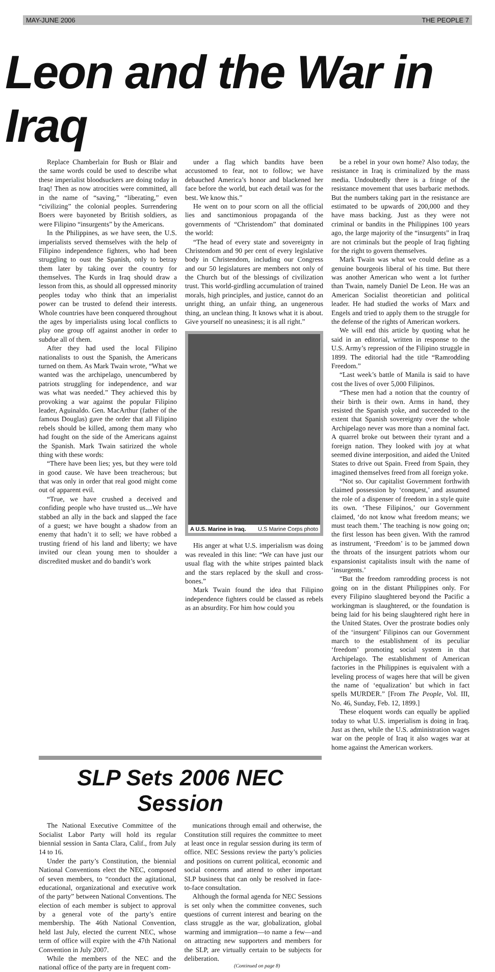MAY-JUNE 2006 THE PEOPLE 7
Leon and the War in Iraq
Replace Chamberlain for Bush or Blair and the same words could be used to describe what these imperialist bloodsuckers are doing today in Iraq! Then as now atrocities were committed, all in the name of “saving,” “liberating,” even “civilizing” the colonial peoples. Surrendering Boers were bayoneted by British soldiers, as were Filipino “insurgents” by the Americans.
In the Philippines, as we have seen, the U.S. imperialists served themselves with the help of Filipino independence fighters, who had been struggling to oust the Spanish, only to betray them later by taking over the country for themselves. The Kurds in Iraq should draw a lesson from this, as should all oppressed minority peoples today who think that an imperialist power can be trusted to defend their interests. Whole countries have been conquered throughout the ages by imperialists using local conflicts to play one group off against another in order to subdue all of them.
After they had used the local Filipino nationalists to oust the Spanish, the Americans turned on them. As Mark Twain wrote, “What we wanted was the archipelago, unencumbered by patriots struggling for independence, and war was what was needed.” They achieved this by provoking a war against the popular Filipino leader, Aguinaldo. Gen. MacArthur (father of the famous Douglas) gave the order that all Filipino rebels should be killed, among them many who had fought on the side of the Americans against the Spanish. Mark Twain satirized the whole thing with these words:
“There have been lies; yes, but they were told in good cause. We have been treacherous; but that was only in order that real good might come out of apparent evil.
“True, we have crushed a deceived and confiding people who have trusted us....We have stabbed an ally in the back and slapped the face of a guest; we have bought a shadow from an enemy that hadn’t it to sell; we have robbed a trusting friend of his land and liberty; we have invited our clean young men to shoulder a discredited musket and do bandit’s work
under a flag which bandits have been accustomed to fear, not to follow; we have debauched America’s honor and blackened her face before the world, but each detail was for the best. We know this.”
He went on to pour scorn on all the official lies and sanctimonious propaganda of the governments of “Christendom” that dominated the world:
“The head of every state and sovereignty in Christendom and 90 per cent of every legislative body in Christendom, including our Congress and our 50 legislatures are members not only of the Church but of the blessings of civilization trust. This world-girdling accumulation of trained morals, high principles, and justice, cannot do an unright thing, an unfair thing, an ungenerous thing, an unclean thing. It knows what it is about. Give yourself no uneasiness; it is all right.”
A U.S. Marine in Iraq. U.S Marine Corps photo
His anger at what U.S. imperialism was doing was revealed in this line: “We can have just our usual flag with the white stripes painted black and the stars replaced by the skull and cross-bones.”
Mark Twain found the idea that Filipino independence fighters could be classed as rebels as an absurdity. For him how could you
be a rebel in your own home? Also today, the resistance in Iraq is criminalized by the mass media. Undoubtedly there is a fringe of the resistance movement that uses barbaric methods. But the numbers taking part in the resistance are estimated to be upwards of 200,000 and they have mass backing. Just as they were not criminal or bandits in the Philippines 100 years ago, the large majority of the “insurgents” in Iraq are not criminals but the people of Iraq fighting for the right to govern themselves.
Mark Twain was what we could define as a genuine bourgeois liberal of his time. But there was another American who went a lot further than Twain, namely Daniel De Leon. He was an American Socialist theoretician and political leader. He had studied the works of Marx and Engels and tried to apply them to the struggle for the defense of the rights of American workers.
We will end this article by quoting what he said in an editorial, written in response to the U.S. Army’s repression of the Filipino struggle in 1899. The editorial had the title “Ramrodding Freedom.”
“Last week’s battle of Manila is said to have cost the lives of over 5,000 Filipinos.
“These men had a notion that the country of their birth is their own. Arms in hand, they resisted the Spanish yoke, and succeeded to the extent that Spanish sovereignty over the whole Archipelago never was more than a nominal fact. A quarrel broke out between their tyrant and a foreign nation. They looked with joy at what seemed divine interposition, and aided the United States to drive out Spain. Freed from Spain, they imagined themselves freed from all foreign yoke.
“Not so. Our capitalist Government forthwith claimed possession by ‘conquest,’ and assumed the role of a dispenser of freedom in a style quite its own. ‘These Filipinos,’ our Government claimed, ‘do not know what freedom means; we must teach them.’ The teaching is now going on; the first lesson has been given. With the ramrod as instrument, ‘Freedom’ is to be jammed down the throats of the insurgent patriots whom our expansionist capitalists insult with the name of ‘insurgents.’
“But the freedom ramrodding process is not going on in the distant Philippines only. For every Filipino slaughtered beyond the Pacific a workingman is slaughtered, or the foundation is being laid for his being slaughtered right here in the United States. Over the prostrate bodies only of the ‘insurgent’ Filipinos can our Government march to the establishment of its peculiar ‘freedom’ promoting social system in that Archipelago. The establishment of American factories in the Philippines is equivalent with a leveling process of wages here that will be given the name of ‘equalization’ but which in fact spells MURDER.” [From The People, Vol. III, No. 46, Sunday, Feb. 12, 1899.]
These eloquent words can equally be applied today to what U.S. imperialism is doing in Iraq. Just as then, while the U.S. administration wages war on the people of Iraq it also wages war at home against the American workers.
SLP Sets 2006 NEC Session
The National Executive Committee of the Socialist Labor Party will hold its regular biennial session in Santa Clara, Calif., from July 14 to 16.
Under the party’s Constitution, the biennial National Conventions elect the NEC, composed of seven members, to “conduct the agitational, educational, organizational and executive work of the party” between National Conventions. The election of each member is subject to approval by a general vote of the party’s entire membership. The 46th National Convention, held last July, elected the current NEC, whose term of office will expire with the 47th National Convention in July 2007.
While the members of the NEC and the national office of the party are in frequent com-
munications through email and otherwise, the Constitution still requires the committee to meet at least once in regular session during its term of office. NEC Sessions review the party’s policies and positions on current political, economic and social concerns and attend to other important SLP business that can only be resolved in face-to-face consultation.
Although the formal agenda for NEC Sessions is set only when the committee convenes, such questions of current interest and bearing on the class struggle as the war, globalization, global warming and immigration—to name a few—and on attracting new supporters and members for the SLP, are virtually certain to be subjects for deliberation.
(Continued on page 8)